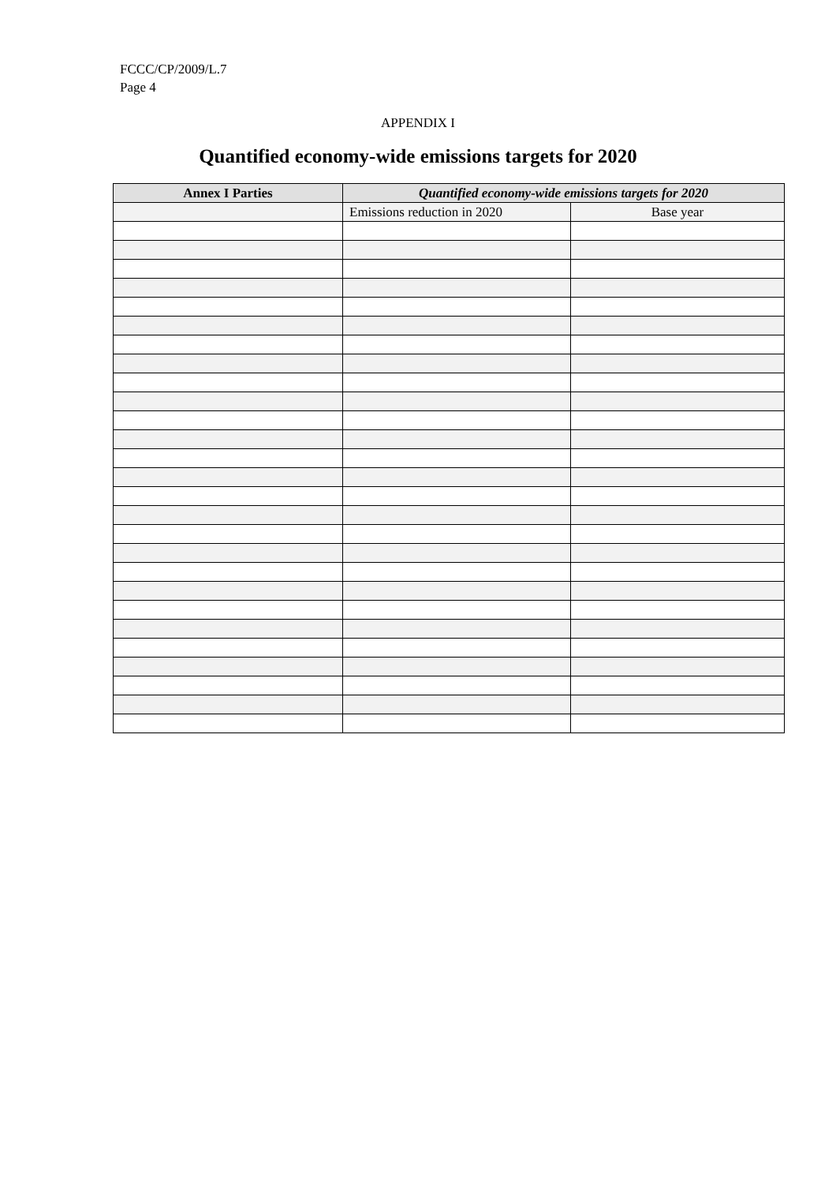FCCC/CP/2009/L.7
Page 4
APPENDIX I
Quantified economy-wide emissions targets for 2020
| Annex I Parties | Quantified economy-wide emissions targets for 2020 | |
| --- | --- | --- |
| | Emissions reduction in 2020 | Base year |